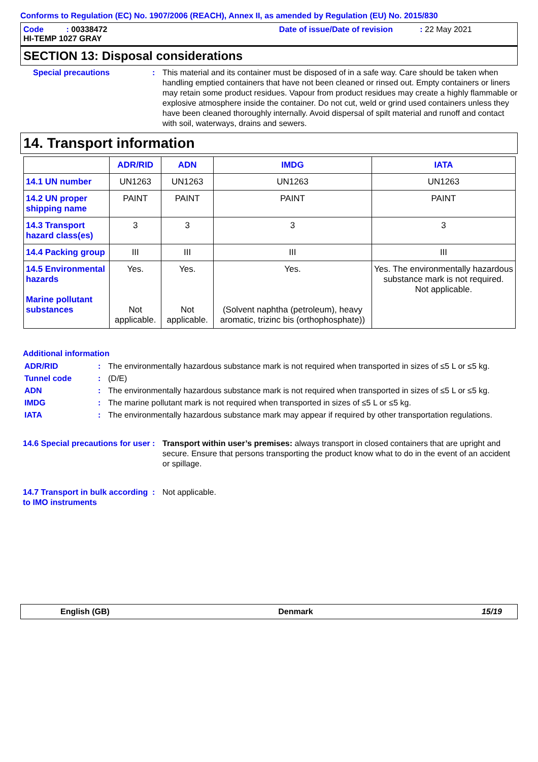Conforms to Regulation (EC) No. 1907/2006 (REACH), Annex II, as amended by Regulation (EU) No. 2015/830
Code : 00338472 Date of issue/Date of revision : 22 May 2021
HI-TEMP 1027 GRAY
SECTION 13: Disposal considerations
Special precautions : This material and its container must be disposed of in a safe way. Care should be taken when handling emptied containers that have not been cleaned or rinsed out. Empty containers or liners may retain some product residues. Vapour from product residues may create a highly flammable or explosive atmosphere inside the container. Do not cut, weld or grind used containers unless they have been cleaned thoroughly internally. Avoid dispersal of spilt material and runoff and contact with soil, waterways, drains and sewers.
14. Transport information
| | ADR/RID | ADN | IMDG | IATA |
| --- | --- | --- | --- | --- |
| 14.1 UN number | UN1263 | UN1263 | UN1263 | UN1263 |
| 14.2 UN proper shipping name | PAINT | PAINT | PAINT | PAINT |
| 14.3 Transport hazard class(es) | 3 | 3 | 3 | 3 |
| 14.4 Packing group | III | III | III | III |
| 14.5 Environmental hazards Marine pollutant substances | Yes. Not applicable. | Yes. Not applicable. | Yes. (Solvent naphtha (petroleum), heavy aromatic, trizinc bis (orthophosphate)) | Yes. The environmentally hazardous substance mark is not required. Not applicable. |
Additional information
ADR/RID : The environmentally hazardous substance mark is not required when transported in sizes of ≤5 L or ≤5 kg.
Tunnel code : (D/E)
ADN : The environmentally hazardous substance mark is not required when transported in sizes of ≤5 L or ≤5 kg.
IMDG : The marine pollutant mark is not required when transported in sizes of ≤5 L or ≤5 kg.
IATA : The environmentally hazardous substance mark may appear if required by other transportation regulations.
14.6 Special precautions for user
: Transport within user’s premises: always transport in closed containers that are upright and secure. Ensure that persons transporting the product know what to do in the event of an accident or spillage.
14.7 Transport in bulk according to IMO instruments
: Not applicable.
English (GB) Denmark 15/19